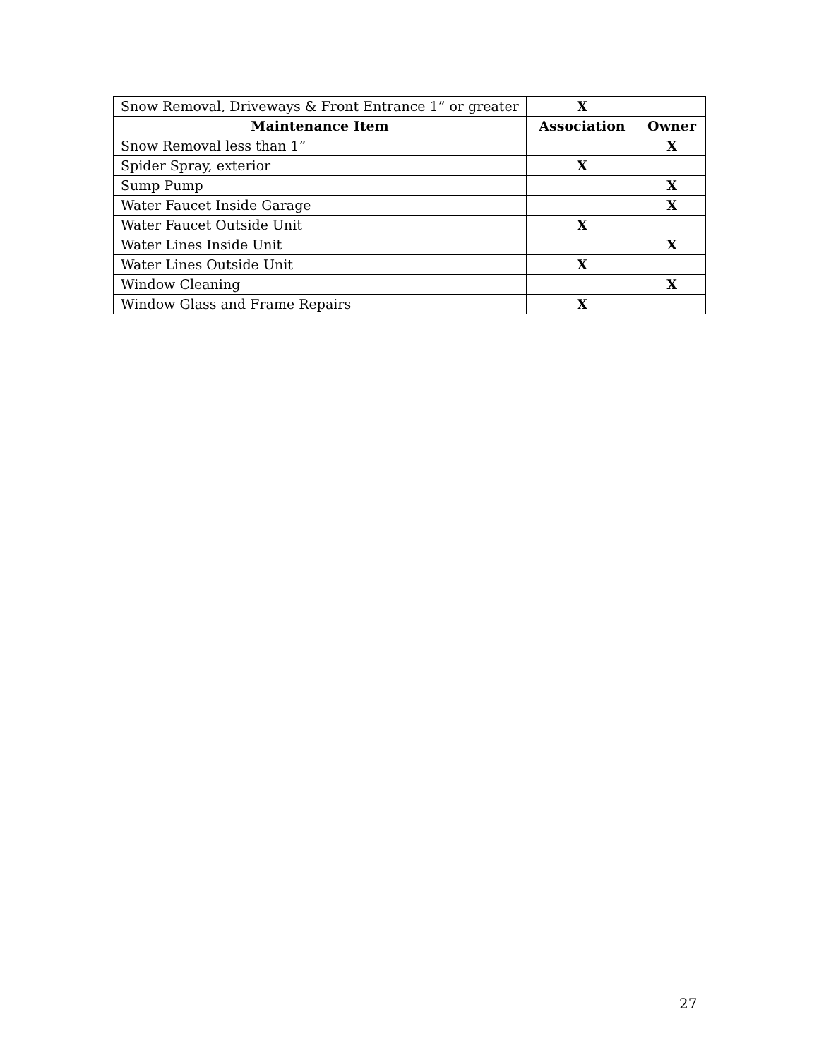| Snow Removal, Driveways & Front Entrance 1” or greater | X | |
| Maintenance Item | Association | Owner |
| Snow Removal less than 1” | | X |
| Spider Spray, exterior | X | |
| Sump Pump | | X |
| Water Faucet Inside Garage | | X |
| Water Faucet Outside Unit | X | |
| Water Lines Inside Unit | | X |
| Water Lines Outside Unit | X | |
| Window Cleaning | | X |
| Window Glass and Frame Repairs | X | |
27